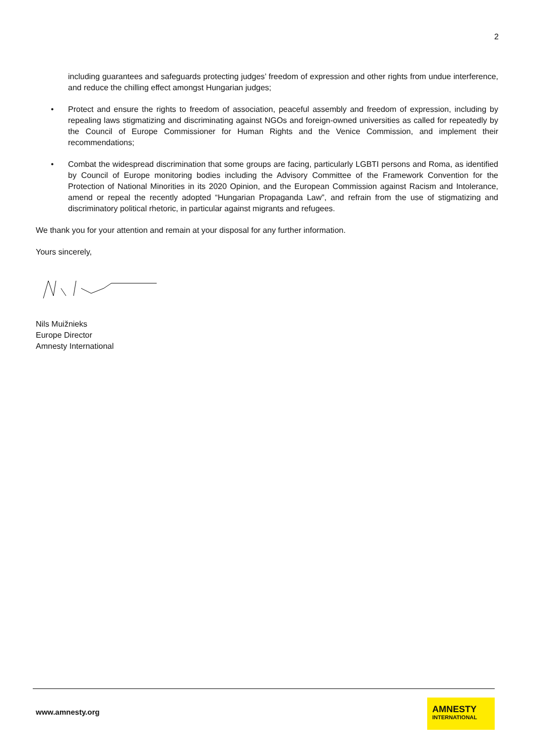2
including guarantees and safeguards protecting judges’ freedom of expression and other rights from undue interference, and reduce the chilling effect amongst Hungarian judges;
• Protect and ensure the rights to freedom of association, peaceful assembly and freedom of expression, including by repealing laws stigmatizing and discriminating against NGOs and foreign-owned universities as called for repeatedly by the Council of Europe Commissioner for Human Rights and the Venice Commission, and implement their recommendations;
• Combat the widespread discrimination that some groups are facing, particularly LGBTI persons and Roma, as identified by Council of Europe monitoring bodies including the Advisory Committee of the Framework Convention for the Protection of National Minorities in its 2020 Opinion, and the European Commission against Racism and Intolerance, amend or repeal the recently adopted “Hungarian Propaganda Law”, and refrain from the use of stigmatizing and discriminatory political rhetoric, in particular against migrants and refugees.
We thank you for your attention and remain at your disposal for any further information.
Yours sincerely,
Nils Muižnieks
Europe Director
Amnesty International
www.amnesty.org
AMNESTY
INTERNATIONAL